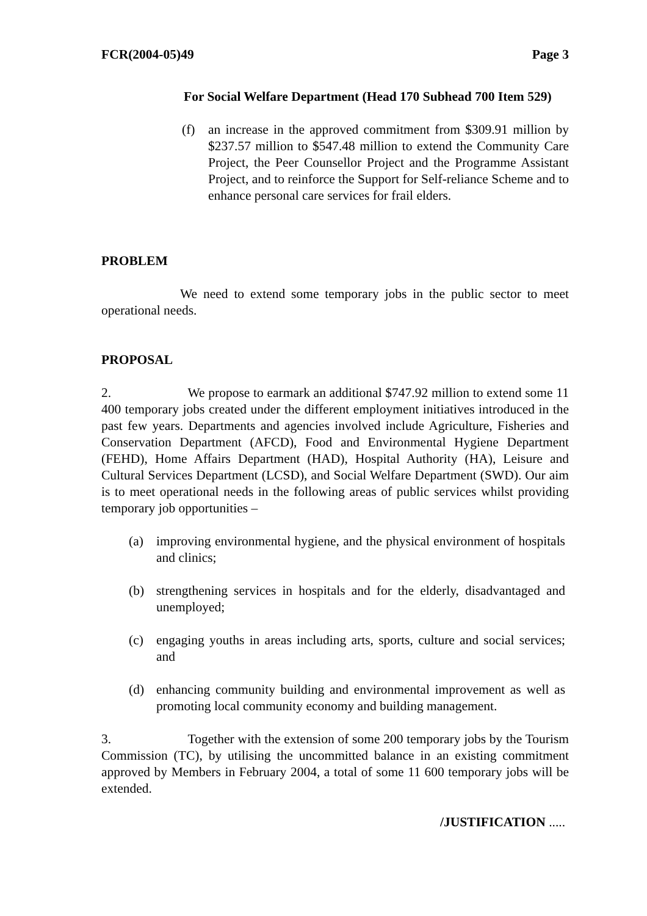FCR(2004-05)49 Page 3
For Social Welfare Department (Head 170 Subhead 700 Item 529)
(f) an increase in the approved commitment from $309.91 million by $237.57 million to $547.48 million to extend the Community Care Project, the Peer Counsellor Project and the Programme Assistant Project, and to reinforce the Support for Self-reliance Scheme and to enhance personal care services for frail elders.
PROBLEM
We need to extend some temporary jobs in the public sector to meet operational needs.
PROPOSAL
2. We propose to earmark an additional $747.92 million to extend some 11 400 temporary jobs created under the different employment initiatives introduced in the past few years. Departments and agencies involved include Agriculture, Fisheries and Conservation Department (AFCD), Food and Environmental Hygiene Department (FEHD), Home Affairs Department (HAD), Hospital Authority (HA), Leisure and Cultural Services Department (LCSD), and Social Welfare Department (SWD). Our aim is to meet operational needs in the following areas of public services whilst providing temporary job opportunities –
(a) improving environmental hygiene, and the physical environment of hospitals and clinics;
(b) strengthening services in hospitals and for the elderly, disadvantaged and unemployed;
(c) engaging youths in areas including arts, sports, culture and social services; and
(d) enhancing community building and environmental improvement as well as promoting local community economy and building management.
3. Together with the extension of some 200 temporary jobs by the Tourism Commission (TC), by utilising the uncommitted balance in an existing commitment approved by Members in February 2004, a total of some 11 600 temporary jobs will be extended.
/JUSTIFICATION .....